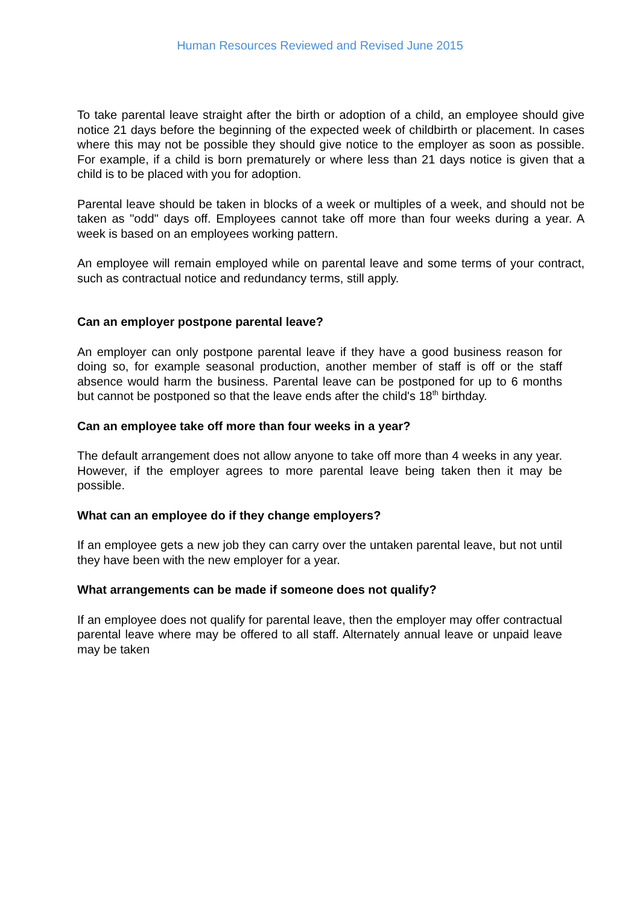Human Resources Reviewed and Revised June 2015
To take parental leave straight after the birth or adoption of a child, an employee should give notice 21 days before the beginning of the expected week of childbirth or placement. In cases where this may not be possible they should give notice to the employer as soon as possible. For example, if a child is born prematurely or where less than 21 days notice is given that a child is to be placed with you for adoption.
Parental leave should be taken in blocks of a week or multiples of a week, and should not be taken as "odd" days off. Employees cannot take off more than four weeks during a year. A week is based on an employees working pattern.
An employee will remain employed while on parental leave and some terms of your contract, such as contractual notice and redundancy terms, still apply.
Can an employer postpone parental leave?
An employer can only postpone parental leave if they have a good business reason for doing so, for example seasonal production, another member of staff is off or the staff absence would harm the business. Parental leave can be postponed for up to 6 months but cannot be postponed so that the leave ends after the child's 18<sup>th</sup> birthday.
Can an employee take off more than four weeks in a year?
The default arrangement does not allow anyone to take off more than 4 weeks in any year. However, if the employer agrees to more parental leave being taken then it may be possible.
What can an employee do if they change employers?
If an employee gets a new job they can carry over the untaken parental leave, but not until they have been with the new employer for a year.
What arrangements can be made if someone does not qualify?
If an employee does not qualify for parental leave, then the employer may offer contractual parental leave where may be offered to all staff. Alternately annual leave or unpaid leave may be taken